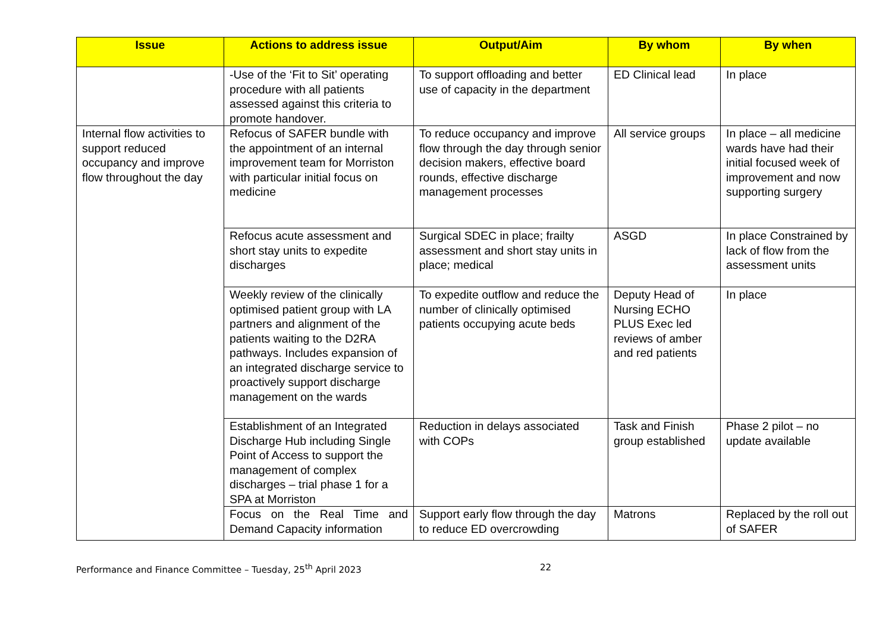| Issue | Actions to address issue | Output/Aim | By whom | By when |
| --- | --- | --- | --- | --- |
| | -Use of the ‘Fit to Sit’ operating procedure with all patients assessed against this criteria to promote handover. | To support offloading and better use of capacity in the department | ED Clinical lead | In place |
| Internal flow activities to support reduced occupancy and improve flow throughout the day | Refocus of SAFER bundle with the appointment of an internal improvement team for Morriston with particular initial focus on medicine | To reduce occupancy and improve flow through the day through senior decision makers, effective board rounds, effective discharge management processes | All service groups | In place – all medicine wards have had their initial focused week of improvement and now supporting surgery |
| | Refocus acute assessment and short stay units to expedite discharges | Surgical SDEC in place; frailty assessment and short stay units in place; medical | ASGD | In place Constrained by lack of flow from the assessment units |
| | Weekly review of the clinically optimised patient group with LA partners and alignment of the patients waiting to the D2RA pathways. Includes expansion of an integrated discharge service to proactively support discharge management on the wards | To expedite outflow and reduce the number of clinically optimised patients occupying acute beds | Deputy Head of Nursing ECHO PLUS Exec led reviews of amber and red patients | In place |
| | Establishment of an Integrated Discharge Hub including Single Point of Access to support the management of complex discharges – trial phase 1 for a SPA at Morriston | Reduction in delays associated with COPs | Task and Finish group established | Phase 2 pilot – no update available |
| | Focus on the Real Time and Demand Capacity information | Support early flow through the day to reduce ED overcrowding | Matrons | Replaced by the roll out of SAFER |
Performance and Finance Committee – Tuesday, 25<sup>th</sup> April 2023 22